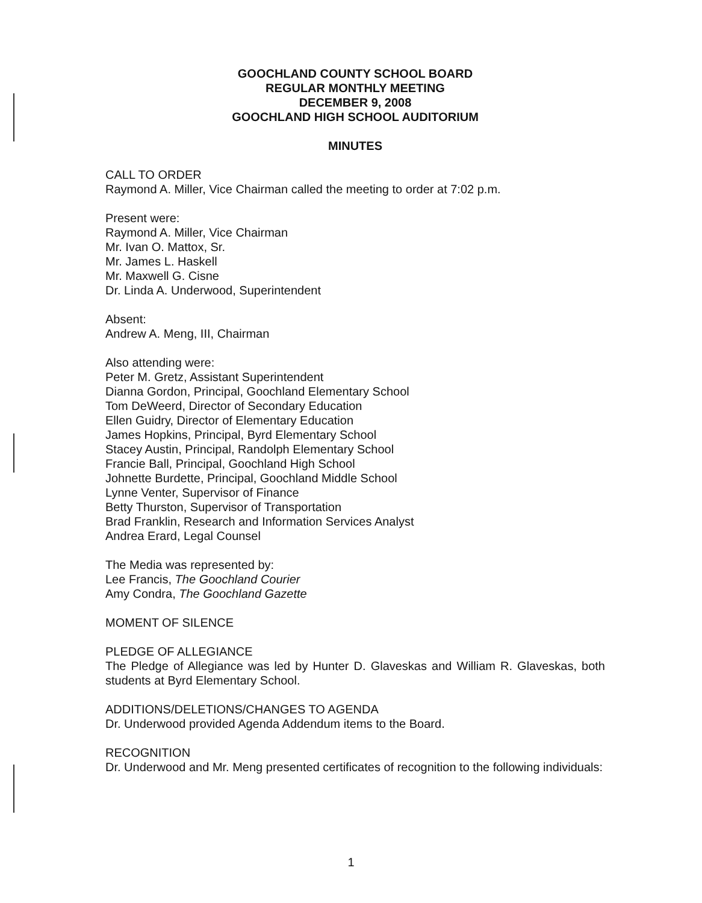GOOCHLAND COUNTY SCHOOL BOARD
REGULAR MONTHLY MEETING
DECEMBER 9, 2008
GOOCHLAND HIGH SCHOOL AUDITORIUM
MINUTES
CALL TO ORDER
Raymond A. Miller, Vice Chairman called the meeting to order at 7:02 p.m.
Present were:
Raymond A. Miller, Vice Chairman
Mr. Ivan O. Mattox, Sr.
Mr. James L. Haskell
Mr. Maxwell G. Cisne
Dr. Linda A. Underwood, Superintendent
Absent:
Andrew A. Meng, III, Chairman
Also attending were:
Peter M. Gretz, Assistant Superintendent
Dianna Gordon, Principal, Goochland Elementary School
Tom DeWeerd, Director of Secondary Education
Ellen Guidry, Director of Elementary Education
James Hopkins, Principal, Byrd Elementary School
Stacey Austin, Principal, Randolph Elementary School
Francie Ball, Principal, Goochland High School
Johnette Burdette, Principal, Goochland Middle School
Lynne Venter, Supervisor of Finance
Betty Thurston, Supervisor of Transportation
Brad Franklin, Research and Information Services Analyst
Andrea Erard, Legal Counsel
The Media was represented by:
Lee Francis, The Goochland Courier
Amy Condra, The Goochland Gazette
MOMENT OF SILENCE
PLEDGE OF ALLEGIANCE
The Pledge of Allegiance was led by Hunter D. Glaveskas and William R. Glaveskas, both students at Byrd Elementary School.
ADDITIONS/DELETIONS/CHANGES TO AGENDA
Dr. Underwood provided Agenda Addendum items to the Board.
RECOGNITION
Dr. Underwood and Mr. Meng presented certificates of recognition to the following individuals:
1